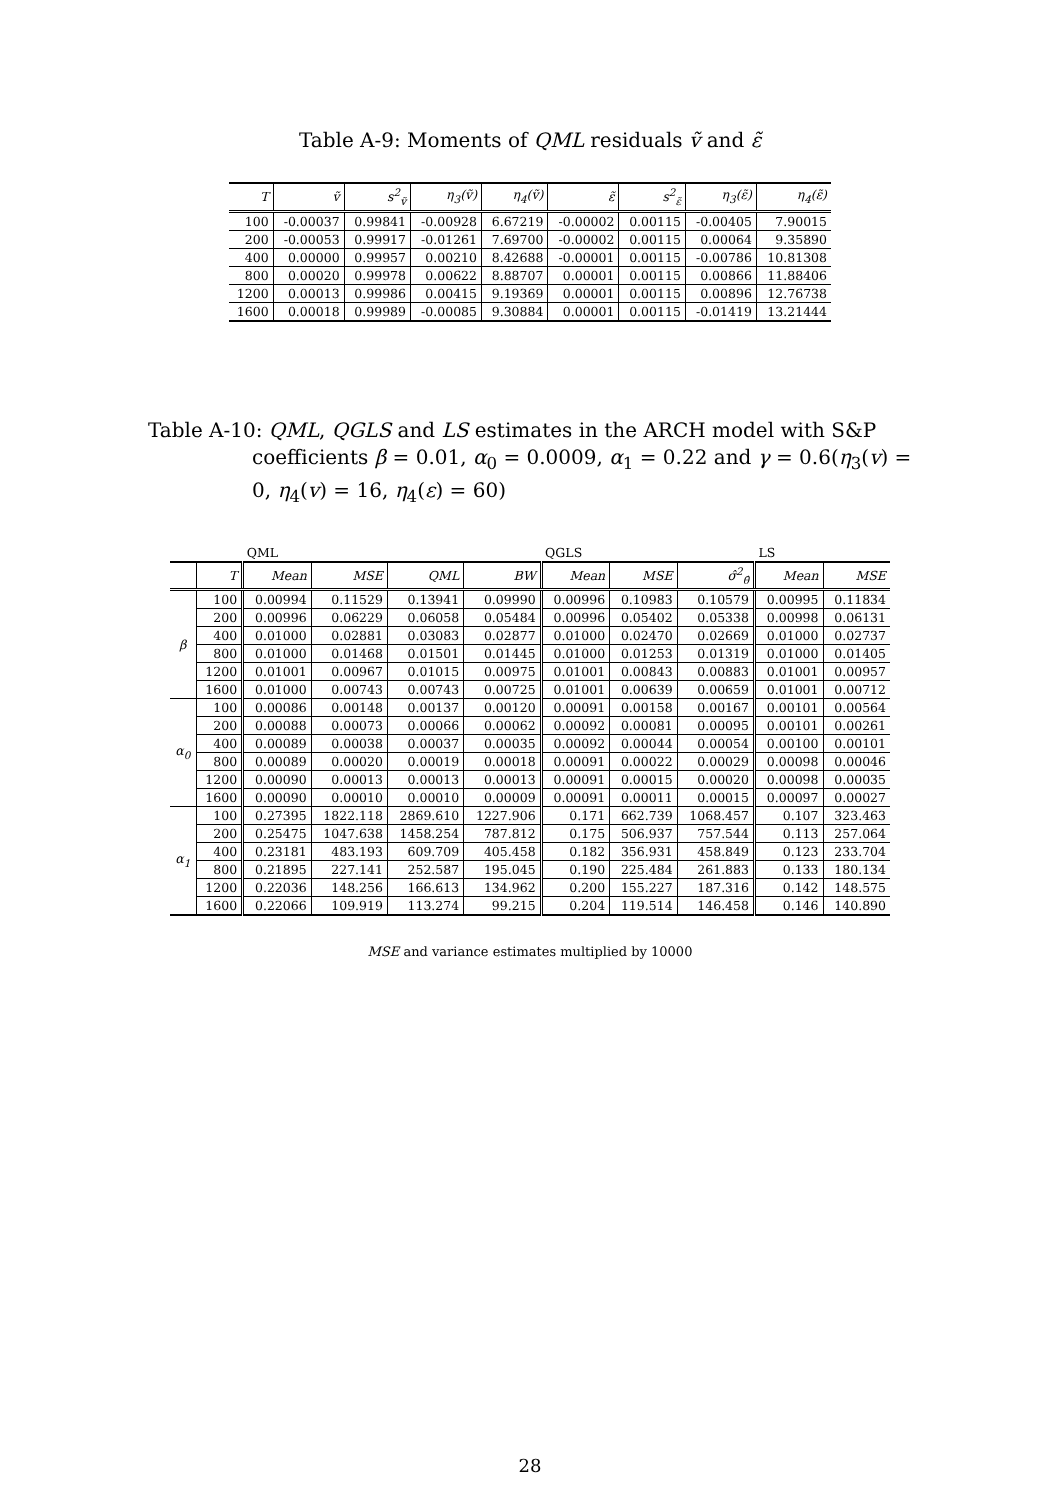Table A-9: Moments of QML residuals ṽ and ε̃
| T | ṽ | s<sup>2</sup><sub>ṽ</sub> | η<sub>3</sub>(ṽ) | η<sub>4</sub>(ṽ) | ε̃ | s<sup>2</sup><sub>ε̃</sub> | η<sub>3</sub>(ε̃) | η<sub>4</sub>(ε̃) |
| --- | --- | --- | --- | --- | --- | --- | --- | --- |
| 100 | -0.00037 | 0.99841 | -0.00928 | 6.67219 | -0.00002 | 0.00115 | -0.00405 | 7.90015 |
| 200 | -0.00053 | 0.99917 | -0.01261 | 7.69700 | -0.00002 | 0.00115 | 0.00064 | 9.35890 |
| 400 | 0.00000 | 0.99957 | 0.00210 | 8.42688 | -0.00001 | 0.00115 | -0.00786 | 10.81308 |
| 800 | 0.00020 | 0.99978 | 0.00622 | 8.88707 | 0.00001 | 0.00115 | 0.00866 | 11.88406 |
| 1200 | 0.00013 | 0.99986 | 0.00415 | 9.19369 | 0.00001 | 0.00115 | 0.00896 | 12.76738 |
| 1600 | 0.00018 | 0.99989 | -0.00085 | 9.30884 | 0.00001 | 0.00115 | -0.01419 | 13.21444 |
Table A-10: QML, QGLS and LS estimates in the ARCH model with S&P coefficients β = 0.01, α<sub>0</sub> = 0.0009, α<sub>1</sub> = 0.22 and γ = 0.6(η<sub>3</sub>(v) = 0, η<sub>4</sub>(v) = 16, η<sub>4</sub>(ε) = 60)
| | | QML | | | | QGLS | | | LS | |
| | T | Mean | MSE | QML | BW | Mean | MSE | σ̂<sup>2</sup><sub>θ̂</sub> | Mean | MSE |
| β | 100 | 0.00994 | 0.11529 | 0.13941 | 0.09990 | 0.00996 | 0.10983 | 0.10579 | 0.00995 | 0.11834 |
| | 200 | 0.00996 | 0.06229 | 0.06058 | 0.05484 | 0.00996 | 0.05402 | 0.05338 | 0.00998 | 0.06131 |
| | 400 | 0.01000 | 0.02881 | 0.03083 | 0.02877 | 0.01000 | 0.02470 | 0.02669 | 0.01000 | 0.02737 |
| | 800 | 0.01000 | 0.01468 | 0.01501 | 0.01445 | 0.01000 | 0.01253 | 0.01319 | 0.01000 | 0.01405 |
| | 1200 | 0.01001 | 0.00967 | 0.01015 | 0.00975 | 0.01001 | 0.00843 | 0.00883 | 0.01001 | 0.00957 |
| | 1600 | 0.01000 | 0.00743 | 0.00743 | 0.00725 | 0.01001 | 0.00639 | 0.00659 | 0.01001 | 0.00712 |
| α<sub>0</sub> | 100 | 0.00086 | 0.00148 | 0.00137 | 0.00120 | 0.00091 | 0.00158 | 0.00167 | 0.00101 | 0.00564 |
| | 200 | 0.00088 | 0.00073 | 0.00066 | 0.00062 | 0.00092 | 0.00081 | 0.00095 | 0.00101 | 0.00261 |
| | 400 | 0.00089 | 0.00038 | 0.00037 | 0.00035 | 0.00092 | 0.00044 | 0.00054 | 0.00100 | 0.00101 |
| | 800 | 0.00089 | 0.00020 | 0.00019 | 0.00018 | 0.00091 | 0.00022 | 0.00029 | 0.00098 | 0.00046 |
| | 1200 | 0.00090 | 0.00013 | 0.00013 | 0.00013 | 0.00091 | 0.00015 | 0.00020 | 0.00098 | 0.00035 |
| | 1600 | 0.00090 | 0.00010 | 0.00010 | 0.00009 | 0.00091 | 0.00011 | 0.00015 | 0.00097 | 0.00027 |
| α<sub>1</sub> | 100 | 0.27395 | 1822.118 | 2869.610 | 1227.906 | 0.171 | 662.739 | 1068.457 | 0.107 | 323.463 |
| | 200 | 0.25475 | 1047.638 | 1458.254 | 787.812 | 0.175 | 506.937 | 757.544 | 0.113 | 257.064 |
| | 400 | 0.23181 | 483.193 | 609.709 | 405.458 | 0.182 | 356.931 | 458.849 | 0.123 | 233.704 |
| | 800 | 0.21895 | 227.141 | 252.587 | 195.045 | 0.190 | 225.484 | 261.883 | 0.133 | 180.134 |
| | 1200 | 0.22036 | 148.256 | 166.613 | 134.962 | 0.200 | 155.227 | 187.316 | 0.142 | 148.575 |
| | 1600 | 0.22066 | 109.919 | 113.274 | 99.215 | 0.204 | 119.514 | 146.458 | 0.146 | 140.890 |
MSE and variance estimates multiplied by 10000
28